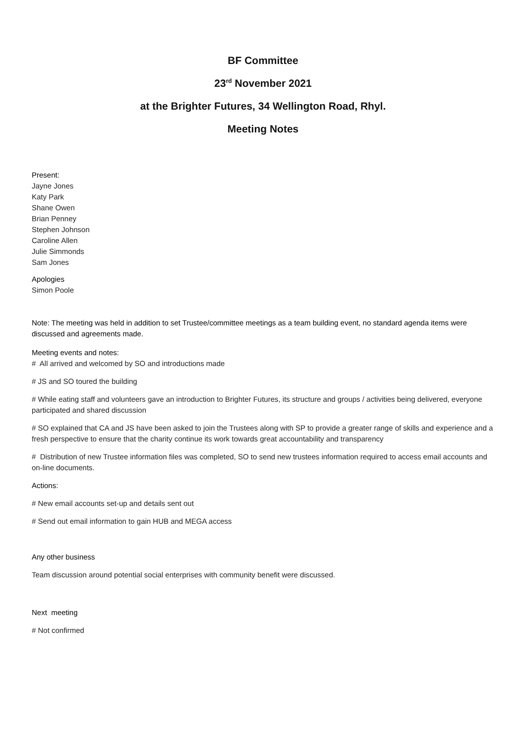BF Committee
23<sup>rd</sup> November 2021
at the Brighter Futures, 34 Wellington Road, Rhyl.
Meeting Notes
Present:
Jayne Jones
Katy Park
Shane Owen
Brian Penney
Stephen Johnson
Caroline Allen
Julie Simmonds
Sam Jones
Apologies
Simon Poole
Note: The meeting was held in addition to set Trustee/committee meetings as a team building event, no standard agenda items were discussed and agreements made.
Meeting events and notes:
# All arrived and welcomed by SO and introductions made
# JS and SO toured the building
# While eating staff and volunteers gave an introduction to Brighter Futures, its structure and groups / activities being delivered, everyone participated and shared discussion
# SO explained that CA and JS have been asked to join the Trustees along with SP to provide a greater range of skills and experience and a fresh perspective to ensure that the charity continue its work towards great accountability and transparency
# Distribution of new Trustee information files was completed, SO to send new trustees information required to access email accounts and on-line documents.
Actions:
# New email accounts set-up and details sent out
# Send out email information to gain HUB and MEGA access
Any other business
Team discussion around potential social enterprises with community benefit were discussed.
Next meeting
# Not confirmed